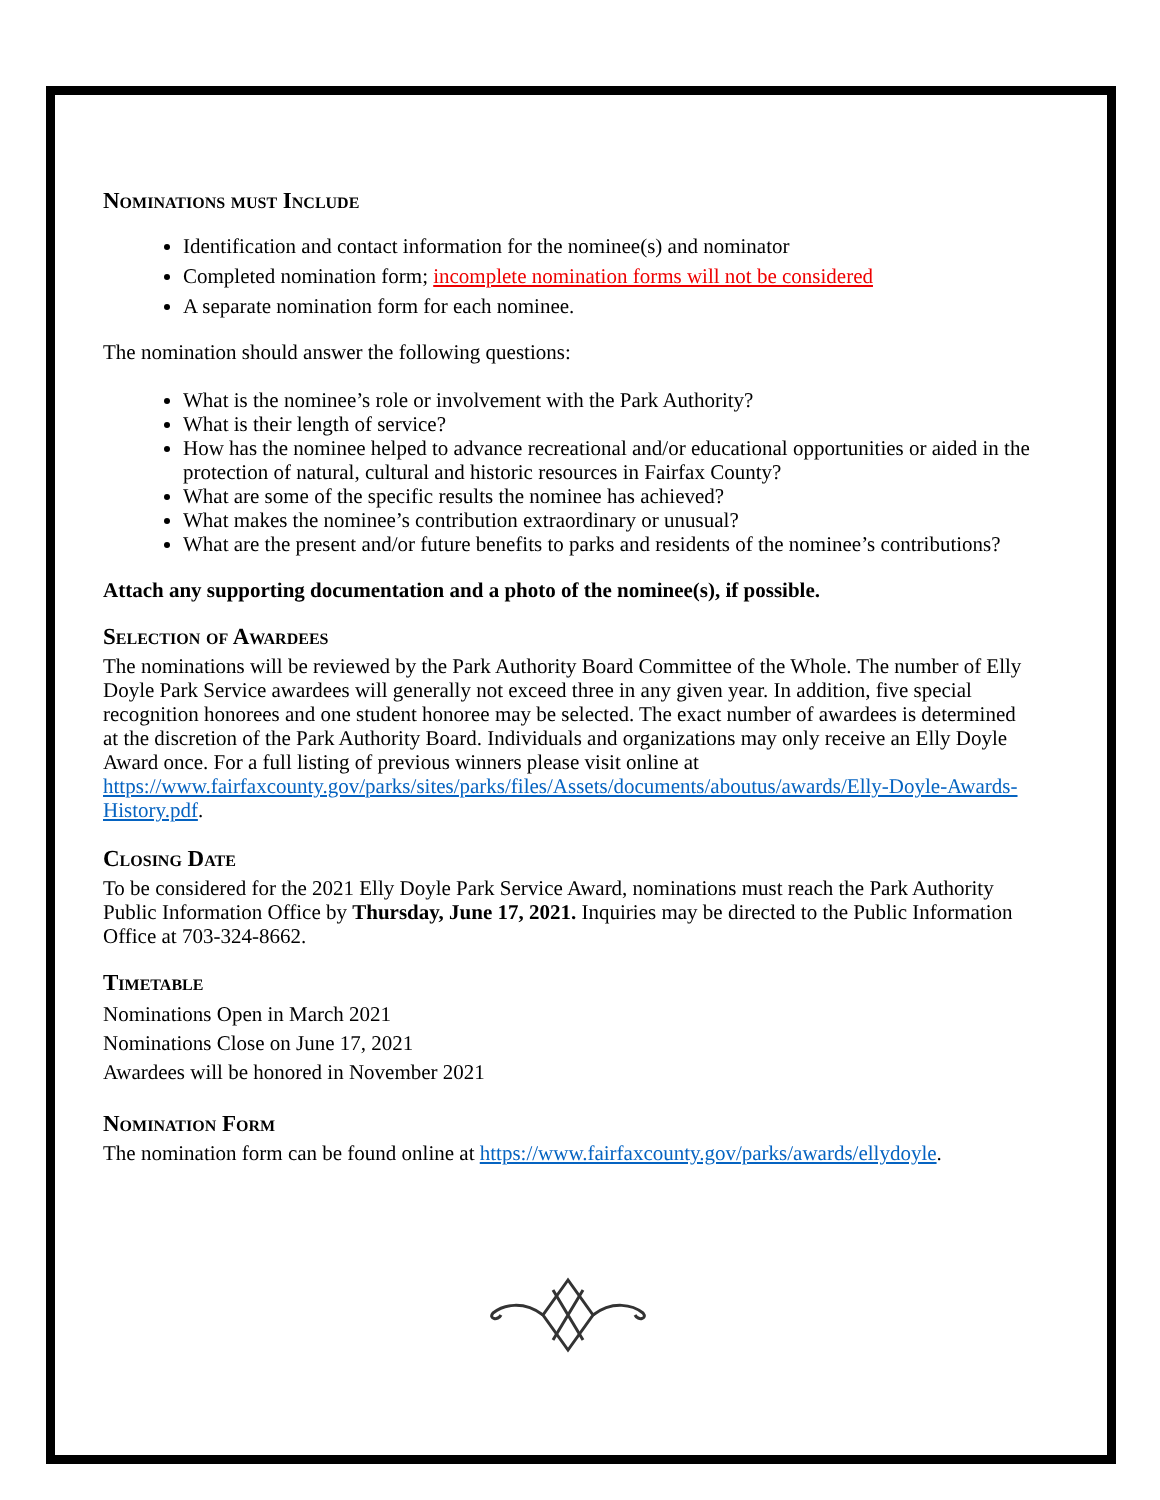Nominations must Include
Identification and contact information for the nominee(s) and nominator
Completed nomination form; incomplete nomination forms will not be considered
A separate nomination form for each nominee.
The nomination should answer the following questions:
What is the nominee’s role or involvement with the Park Authority?
What is their length of service?
How has the nominee helped to advance recreational and/or educational opportunities or aided in the protection of natural, cultural and historic resources in Fairfax County?
What are some of the specific results the nominee has achieved?
What makes the nominee’s contribution extraordinary or unusual?
What are the present and/or future benefits to parks and residents of the nominee’s contributions?
Attach any supporting documentation and a photo of the nominee(s), if possible.
Selection of Awardees
The nominations will be reviewed by the Park Authority Board Committee of the Whole. The number of Elly Doyle Park Service awardees will generally not exceed three in any given year. In addition, five special recognition honorees and one student honoree may be selected. The exact number of awardees is determined at the discretion of the Park Authority Board. Individuals and organizations may only receive an Elly Doyle Award once. For a full listing of previous winners please visit online at https://www.fairfaxcounty.gov/parks/sites/parks/files/Assets/documents/aboutus/awards/Elly-Doyle-Awards-History.pdf.
Closing Date
To be considered for the 2021 Elly Doyle Park Service Award, nominations must reach the Park Authority Public Information Office by Thursday, June 17, 2021. Inquiries may be directed to the Public Information Office at 703-324-8662.
Timetable
Nominations Open in March 2021
Nominations Close on June 17, 2021
Awardees will be honored in November 2021
Nomination Form
The nomination form can be found online at https://www.fairfaxcounty.gov/parks/awards/ellydoyle.